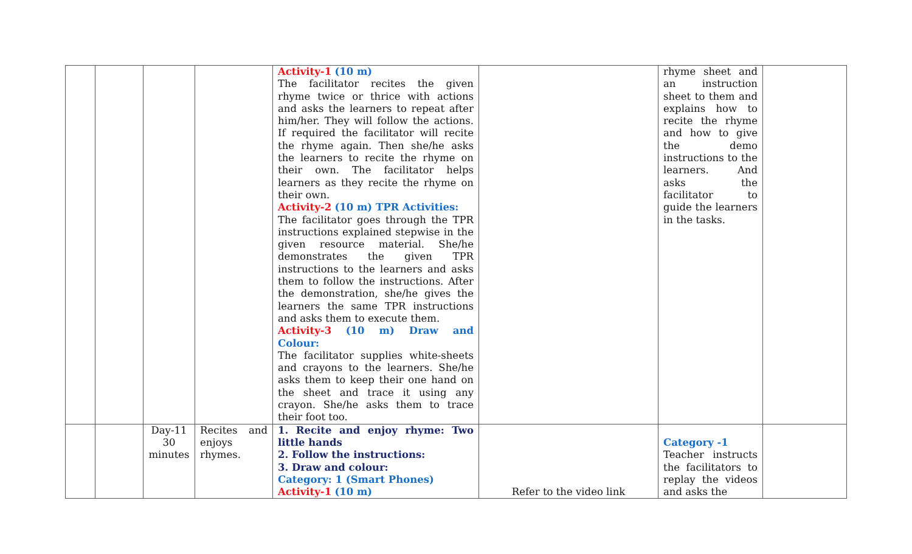| | | | | Activity-1 (10 m) The facilitator recites the given rhyme twice or thrice with actions and asks the learners to repeat after him/her. They will follow the actions. If required the facilitator will recite the rhyme again. Then she/he asks the learners to recite the rhyme on their own. The facilitator helps learners as they recite the rhyme on their own. Activity-2 (10 m) TPR Activities: The facilitator goes through the TPR instructions explained stepwise in the given resource material. She/he demonstrates the given TPR instructions to the learners and asks them to follow the instructions. After the demonstration, she/he gives the learners the same TPR instructions and asks them to execute them. Activity-3 (10 m) Draw and Colour: The facilitator supplies white-sheets and crayons to the learners. She/he asks them to keep their one hand on the sheet and trace it using any crayon. She/he asks them to trace their foot too. | | rhyme sheet and an instruction sheet to them and explains how to recite the rhyme and how to give the demo instructions to the learners. And asks the facilitator to guide the learners in the tasks. | |
| | | Day-11 30 minutes | Recites and enjoys rhymes. | 1. Recite and enjoy rhyme: Two little hands 2. Follow the instructions: 3. Draw and colour: Category: 1 (Smart Phones) Activity-1 (10 m) | Refer to the video link | Category -1 Teacher instructs the facilitators to replay the videos and asks the | |